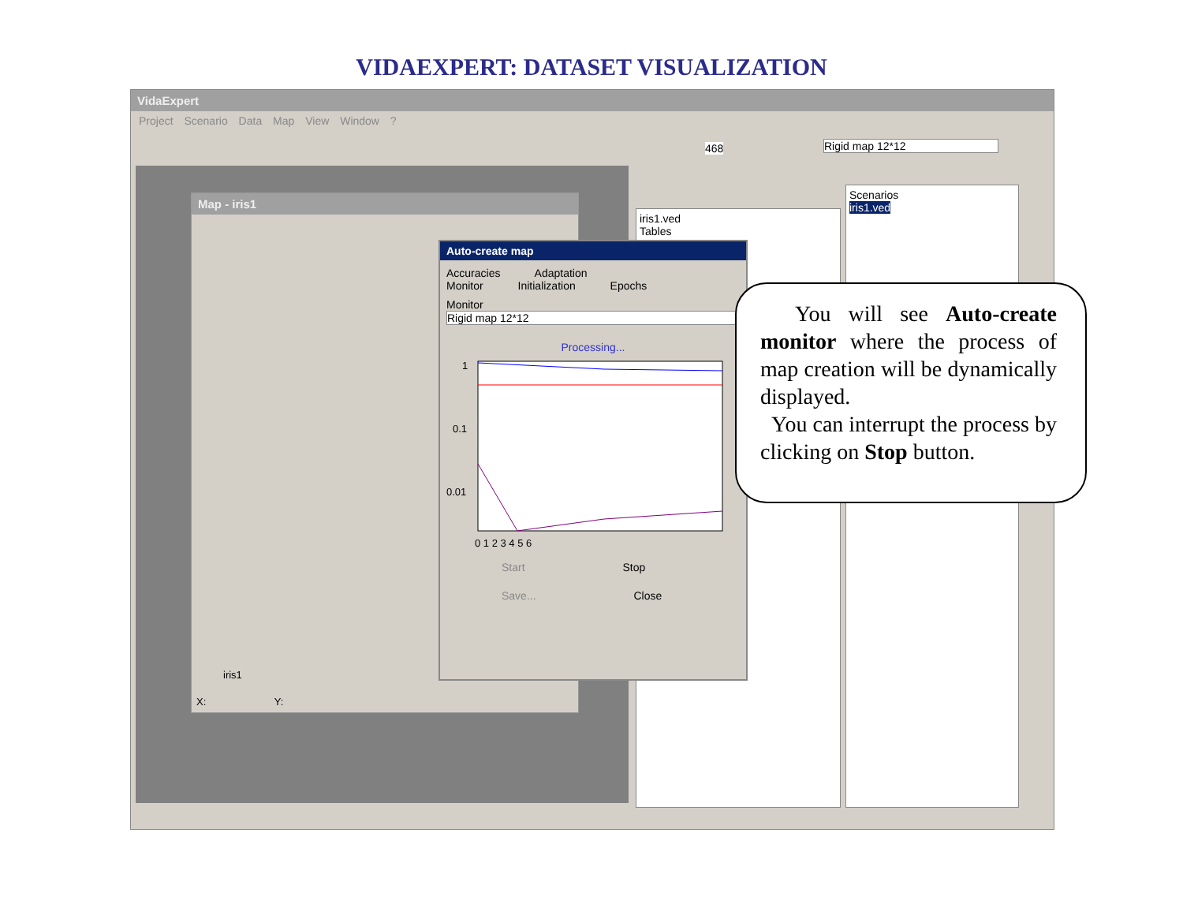VIDAEXPERT: DATASET VISUALIZATION
VidaExpert
Project Scenario Data Map View Window ?
Rigid map 12*12
468
Map - iris1
iris1
X: Y:
iris1.ved
Tables
Scenarios
iris1.ved
Auto-create map
Accuracies Adaptation
Monitor Initialization Epochs
Monitor
Rigid map 12*12
Processing...
1
0.1
0.01
0 1 2 3 4 5 6
Start Stop
Save... Close
You will see Auto-create monitor where the process of map creation will be dynamically displayed.
You can interrupt the process by clicking on Stop button.